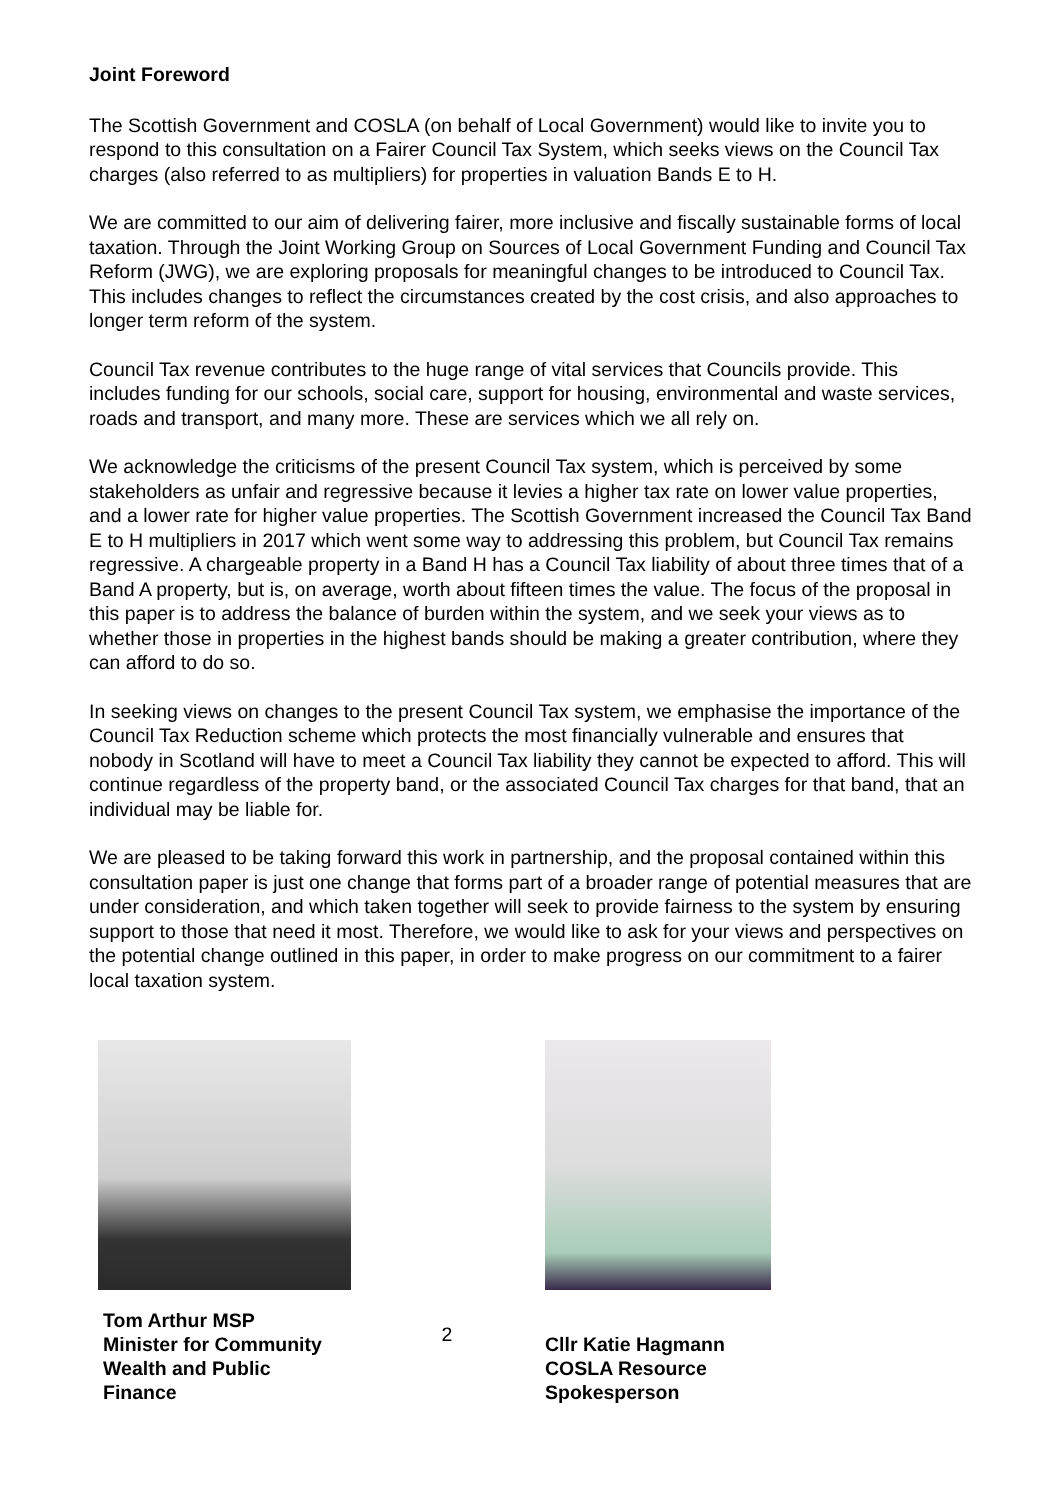Joint Foreword
The Scottish Government and COSLA (on behalf of Local Government) would like to invite you to respond to this consultation on a Fairer Council Tax System, which seeks views on the Council Tax charges (also referred to as multipliers) for properties in valuation Bands E to H.
We are committed to our aim of delivering fairer, more inclusive and fiscally sustainable forms of local taxation. Through the Joint Working Group on Sources of Local Government Funding and Council Tax Reform (JWG), we are exploring proposals for meaningful changes to be introduced to Council Tax. This includes changes to reflect the circumstances created by the cost crisis, and also approaches to longer term reform of the system.
Council Tax revenue contributes to the huge range of vital services that Councils provide. This includes funding for our schools, social care, support for housing, environmental and waste services, roads and transport, and many more. These are services which we all rely on.
We acknowledge the criticisms of the present Council Tax system, which is perceived by some stakeholders as unfair and regressive because it levies a higher tax rate on lower value properties, and a lower rate for higher value properties. The Scottish Government increased the Council Tax Band E to H multipliers in 2017 which went some way to addressing this problem, but Council Tax remains regressive. A chargeable property in a Band H has a Council Tax liability of about three times that of a Band A property, but is, on average, worth about fifteen times the value. The focus of the proposal in this paper is to address the balance of burden within the system, and we seek your views as to whether those in properties in the highest bands should be making a greater contribution, where they can afford to do so.
In seeking views on changes to the present Council Tax system, we emphasise the importance of the Council Tax Reduction scheme which protects the most financially vulnerable and ensures that nobody in Scotland will have to meet a Council Tax liability they cannot be expected to afford. This will continue regardless of the property band, or the associated Council Tax charges for that band, that an individual may be liable for.
We are pleased to be taking forward this work in partnership, and the proposal contained within this consultation paper is just one change that forms part of a broader range of potential measures that are under consideration, and which taken together will seek to provide fairness to the system by ensuring support to those that need it most. Therefore, we would like to ask for your views and perspectives on the potential change outlined in this paper, in order to make progress on our commitment to a fairer local taxation system.
Tom Arthur MSP
Minister for Community Wealth and Public Finance
2
Cllr Katie Hagmann
COSLA Resource
Spokesperson